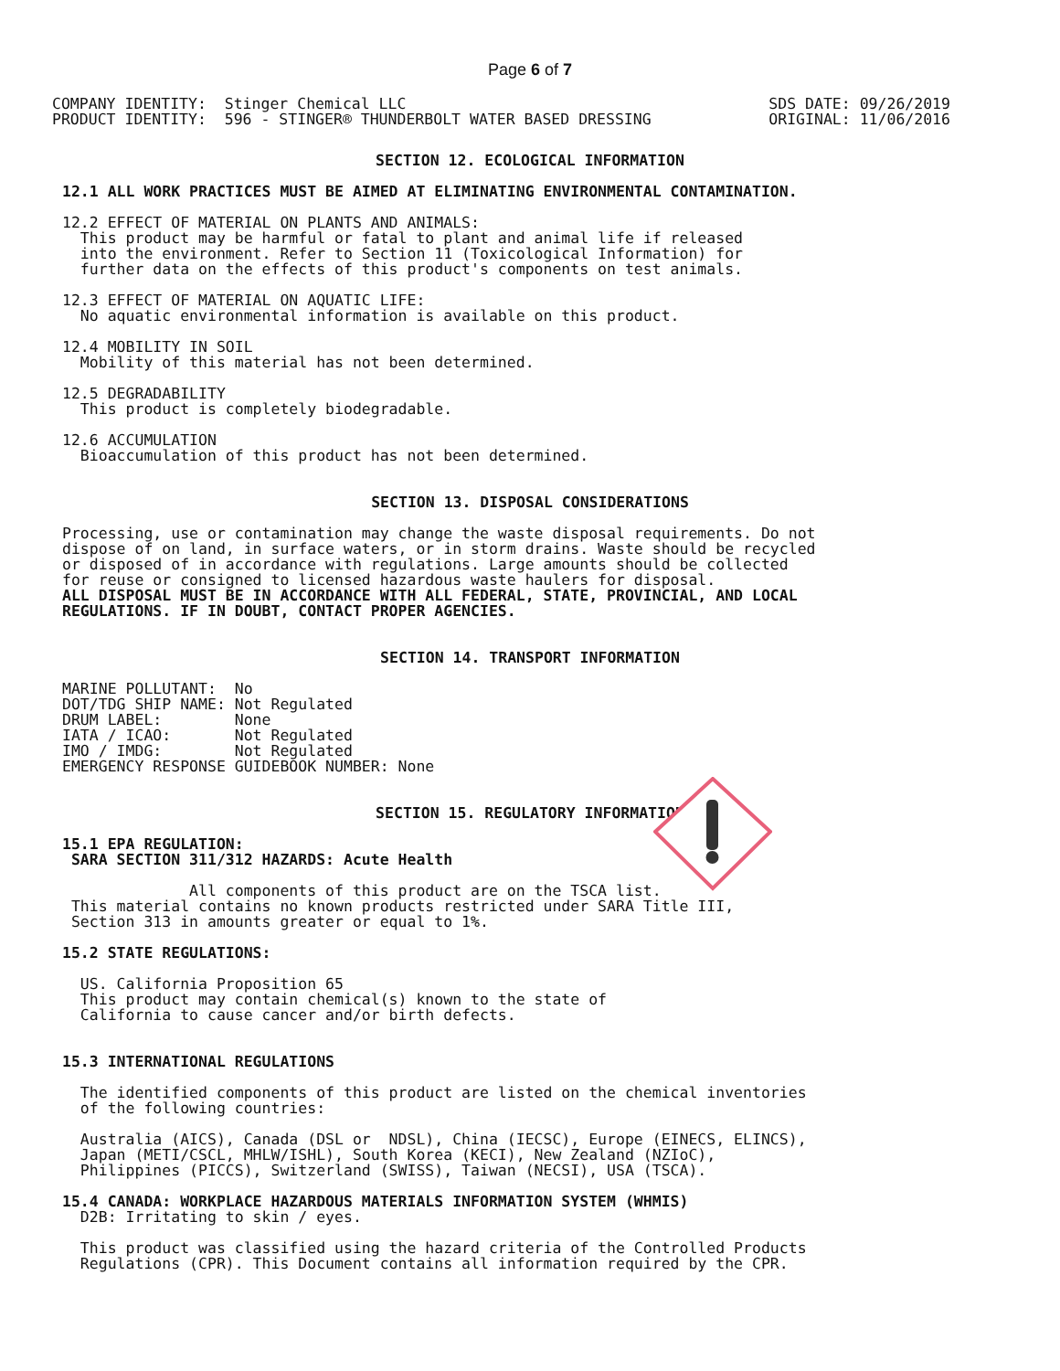Page 6 of 7
COMPANY IDENTITY:  Stinger Chemical LLC
PRODUCT IDENTITY:  596 - STINGER® THUNDERBOLT WATER BASED DRESSING
SDS DATE: 09/26/2019
ORIGINAL: 11/06/2016
SECTION 12. ECOLOGICAL INFORMATION
12.1 ALL WORK PRACTICES MUST BE AIMED AT ELIMINATING ENVIRONMENTAL CONTAMINATION.
12.2 EFFECT OF MATERIAL ON PLANTS AND ANIMALS:
  This product may be harmful or fatal to plant and animal life if released
  into the environment. Refer to Section 11 (Toxicological Information) for
  further data on the effects of this product's components on test animals.

12.3 EFFECT OF MATERIAL ON AQUATIC LIFE:
  No aquatic environmental information is available on this product.

12.4 MOBILITY IN SOIL
  Mobility of this material has not been determined.

12.5 DEGRADABILITY
  This product is completely biodegradable.

12.6 ACCUMULATION
  Bioaccumulation of this product has not been determined.
SECTION 13. DISPOSAL CONSIDERATIONS
Processing, use or contamination may change the waste disposal requirements. Do not
dispose of on land, in surface waters, or in storm drains. Waste should be recycled
or disposed of in accordance with regulations. Large amounts should be collected
for reuse or consigned to licensed hazardous waste haulers for disposal.
ALL DISPOSAL MUST BE IN ACCORDANCE WITH ALL FEDERAL, STATE, PROVINCIAL, AND LOCAL
REGULATIONS. IF IN DOUBT, CONTACT PROPER AGENCIES.
SECTION 14. TRANSPORT INFORMATION
MARINE POLLUTANT:  No
DOT/TDG SHIP NAME: Not Regulated
DRUM LABEL:        None
IATA / ICAO:       Not Regulated
IMO / IMDG:        Not Regulated
EMERGENCY RESPONSE GUIDEBOOK NUMBER: None
SECTION 15. REGULATORY INFORMATION
15.1 EPA REGULATION:
 SARA SECTION 311/312 HAZARDS: Acute Health
              All components of this product are on the TSCA list.
 This material contains no known products restricted under SARA Title III,
 Section 313 in amounts greater or equal to 1%.
15.2 STATE REGULATIONS:
  US. California Proposition 65
  This product may contain chemical(s) known to the state of
  California to cause cancer and/or birth defects.
15.3 INTERNATIONAL REGULATIONS
  The identified components of this product are listed on the chemical inventories
  of the following countries:

  Australia (AICS), Canada (DSL or  NDSL), China (IECSC), Europe (EINECS, ELINCS),
  Japan (METI/CSCL, MHLW/ISHL), South Korea (KECI), New Zealand (NZIoC),
  Philippines (PICCS), Switzerland (SWISS), Taiwan (NECSI), USA (TSCA).
15.4 CANADA: WORKPLACE HAZARDOUS MATERIALS INFORMATION SYSTEM (WHMIS)
  D2B: Irritating to skin / eyes.

  This product was classified using the hazard criteria of the Controlled Products
  Regulations (CPR). This Document contains all information required by the CPR.